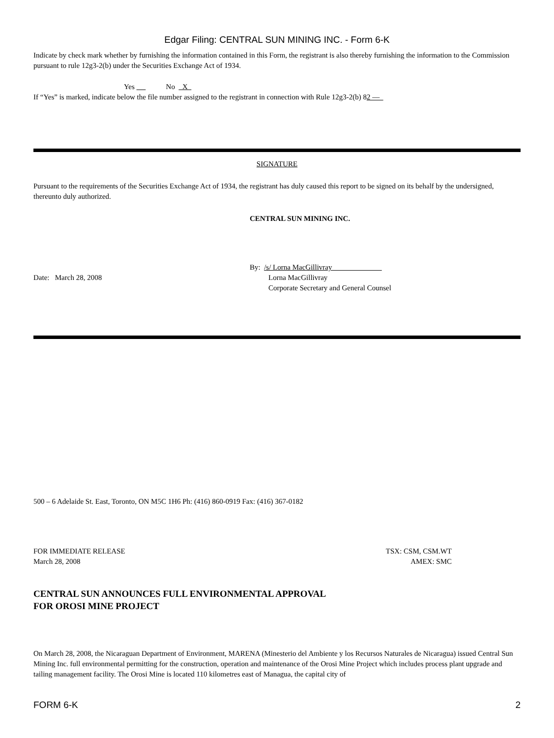Edgar Filing: CENTRAL SUN MINING INC. - Form 6-K
Indicate by check mark whether by furnishing the information contained in this Form, the registrant is also thereby furnishing the information to the Commission pursuant to rule 12g3-2(b) under the Securities Exchange Act of 1934.
Yes No X
If “Yes” is marked, indicate below the file number assigned to the registrant in connection with Rule 12g3-2(b) 82 —
SIGNATURE
Pursuant to the requirements of the Securities Exchange Act of 1934, the registrant has duly caused this report to be signed on its behalf by the undersigned, thereunto duly authorized.
CENTRAL SUN MINING INC.
Date: March 28, 2008 By: /s/ Lorna MacGillivray
Lorna MacGillivray
Corporate Secretary and General Counsel
500 – 6 Adelaide St. East, Toronto, ON M5C 1H6 Ph: (416) 860-0919 Fax: (416) 367-0182
FOR IMMEDIATE RELEASE
March 28, 2008
TSX: CSM, CSM.WT
AMEX: SMC
CENTRAL SUN ANNOUNCES FULL ENVIRONMENTAL APPROVAL
FOR OROSI MINE PROJECT
On March 28, 2008, the Nicaraguan Department of Environment, MARENA (Minesterio del Ambiente y los Recursos Naturales de Nicaragua) issued Central Sun Mining Inc. full environmental permitting for the construction, operation and maintenance of the Orosi Mine Project which includes process plant upgrade and tailing management facility. The Orosi Mine is located 110 kilometres east of Managua, the capital city of
FORM 6-K 2